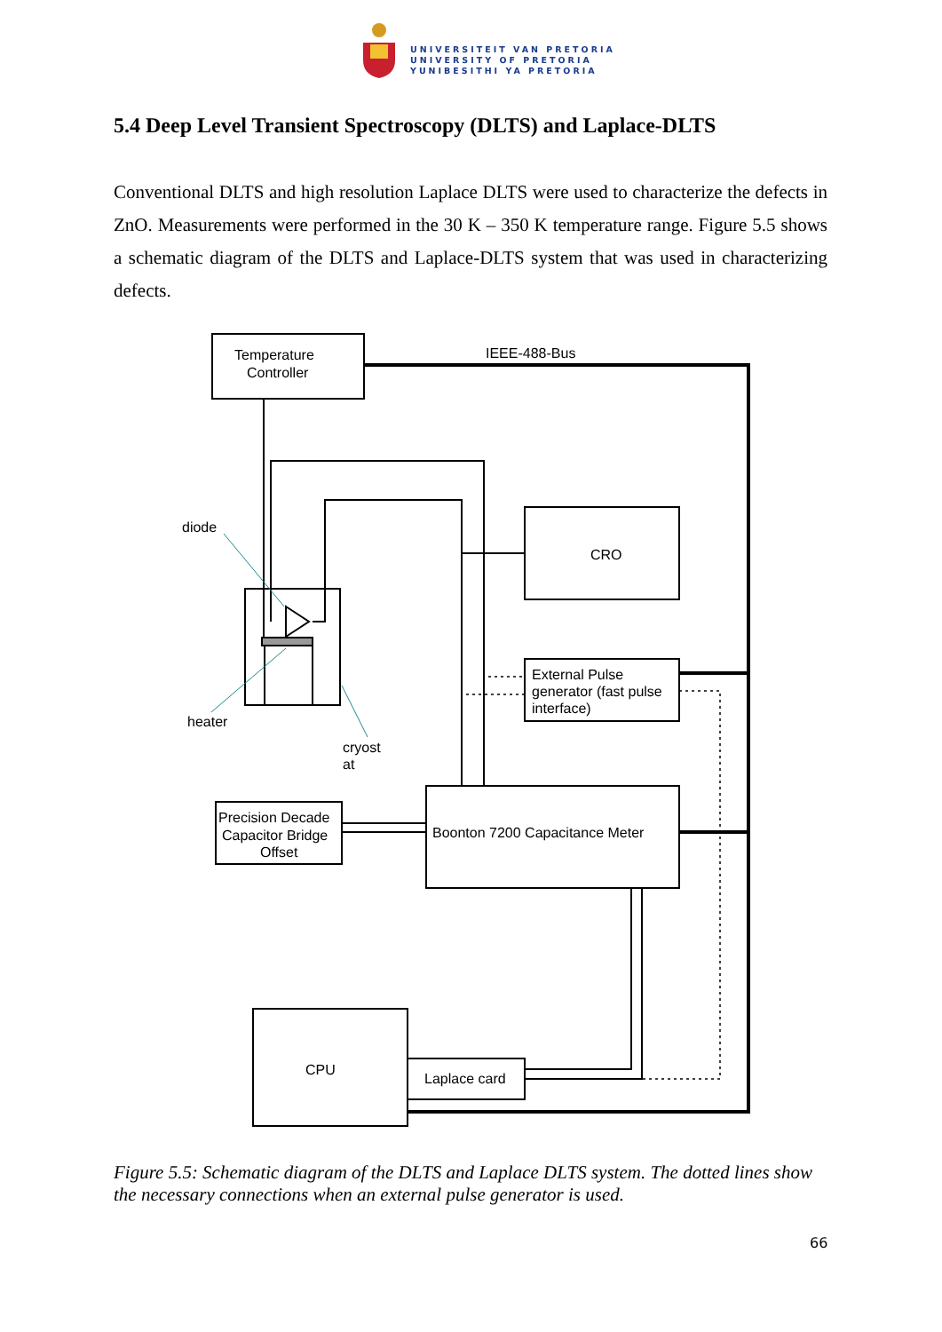UNIVERSITEIT VAN PRETORIA
UNIVERSITY OF PRETORIA
YUNIBESITHI YA PRETORIA
5.4 Deep Level Transient Spectroscopy (DLTS) and Laplace-DLTS
Conventional DLTS and high resolution Laplace DLTS were used to characterize the defects in ZnO. Measurements were performed in the 30 K – 350 K temperature range. Figure 5.5 shows a schematic diagram of the DLTS and Laplace-DLTS system that was used in characterizing defects.
Temperature
Controller
IEEE-488-Bus
diode
CRO
External Pulse
generator (fast pulse
interface)
heater
cryost
at
Precision Decade
Capacitor Bridge
Offset
Boonton 7200 Capacitance Meter
CPU
Laplace card
Figure 5.5: Schematic diagram of the DLTS and Laplace DLTS system. The dotted lines show the necessary connections when an external pulse generator is used.
66